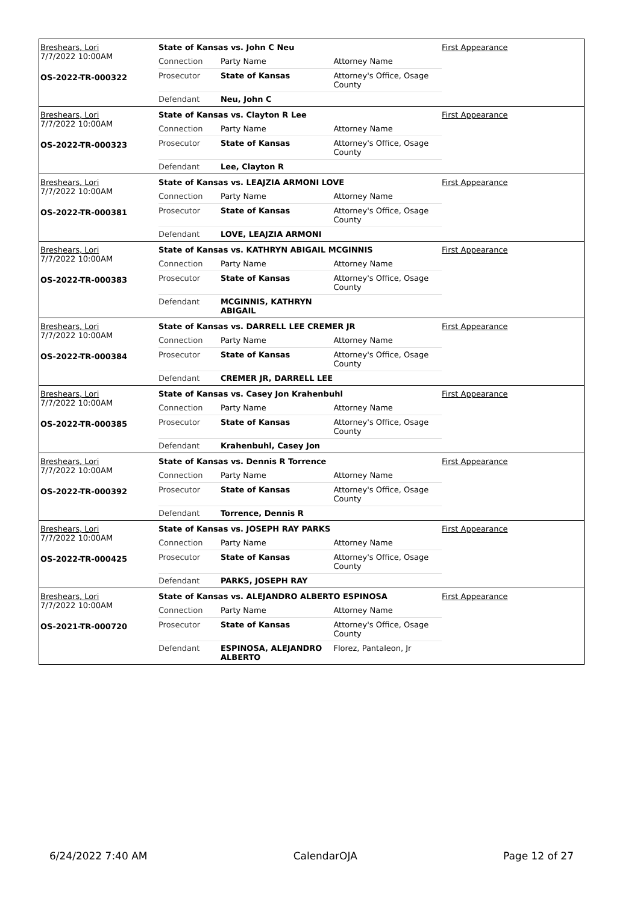Breshears, Lori
7/7/2022 10:00AM
OS-2022-TR-000322
State of Kansas vs. John C Neu
| Connection | Party Name | Attorney Name |
| Prosecutor | State of Kansas | Attorney's Office, Osage County |
| Defendant | Neu, John C | |
First Appearance
Breshears, Lori
7/7/2022 10:00AM
OS-2022-TR-000323
State of Kansas vs. Clayton R Lee
| Connection | Party Name | Attorney Name |
| Prosecutor | State of Kansas | Attorney's Office, Osage County |
| Defendant | Lee, Clayton R | |
First Appearance
Breshears, Lori
7/7/2022 10:00AM
OS-2022-TR-000381
State of Kansas vs. LEAJZIA ARMONI LOVE
| Connection | Party Name | Attorney Name |
| Prosecutor | State of Kansas | Attorney's Office, Osage County |
| Defendant | LOVE, LEAJZIA ARMONI | |
First Appearance
Breshears, Lori
7/7/2022 10:00AM
OS-2022-TR-000383
State of Kansas vs. KATHRYN ABIGAIL MCGINNIS
| Connection | Party Name | Attorney Name |
| Prosecutor | State of Kansas | Attorney's Office, Osage County |
| Defendant | MCGINNIS, KATHRYN ABIGAIL | |
First Appearance
Breshears, Lori
7/7/2022 10:00AM
OS-2022-TR-000384
State of Kansas vs. DARRELL LEE CREMER JR
| Connection | Party Name | Attorney Name |
| Prosecutor | State of Kansas | Attorney's Office, Osage County |
| Defendant | CREMER JR, DARRELL LEE | |
First Appearance
Breshears, Lori
7/7/2022 10:00AM
OS-2022-TR-000385
State of Kansas vs. Casey Jon Krahenbuhl
| Connection | Party Name | Attorney Name |
| Prosecutor | State of Kansas | Attorney's Office, Osage County |
| Defendant | Krahenbuhl, Casey Jon | |
First Appearance
Breshears, Lori
7/7/2022 10:00AM
OS-2022-TR-000392
State of Kansas vs. Dennis R Torrence
| Connection | Party Name | Attorney Name |
| Prosecutor | State of Kansas | Attorney's Office, Osage County |
| Defendant | Torrence, Dennis R | |
First Appearance
Breshears, Lori
7/7/2022 10:00AM
OS-2022-TR-000425
State of Kansas vs. JOSEPH RAY PARKS
| Connection | Party Name | Attorney Name |
| Prosecutor | State of Kansas | Attorney's Office, Osage County |
| Defendant | PARKS, JOSEPH RAY | |
First Appearance
Breshears, Lori
7/7/2022 10:00AM
OS-2021-TR-000720
State of Kansas vs. ALEJANDRO ALBERTO ESPINOSA
| Connection | Party Name | Attorney Name |
| Prosecutor | State of Kansas | Attorney's Office, Osage County |
| Defendant | ESPINOSA, ALEJANDRO ALBERTO | Florez, Pantaleon, Jr |
First Appearance
6/24/2022 7:40 AM CalendarOJA Page 12 of 27